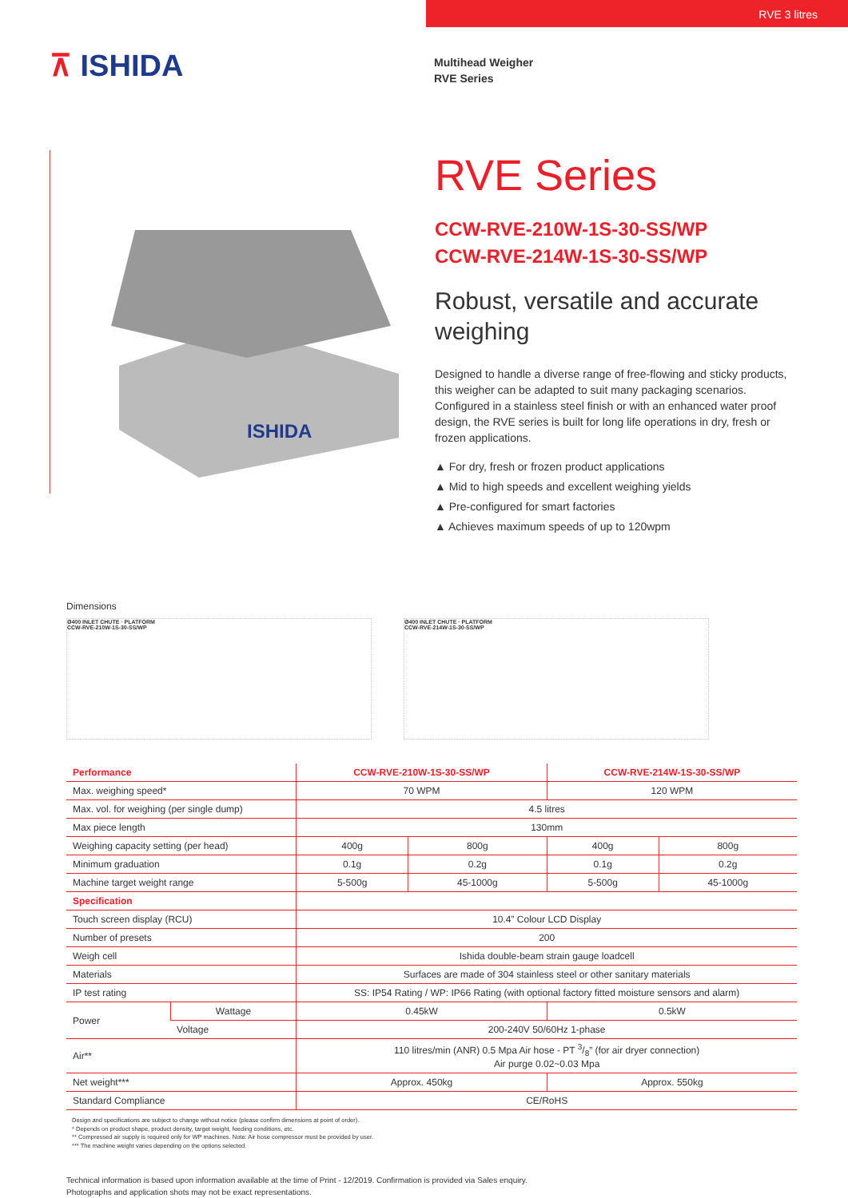RVE 3 litres
⊼ ISHIDA
Multihead Weigher
RVE Series
ISHIDA
RVE Series
CCW-RVE-210W-1S-30-SS/WP
CCW-RVE-214W-1S-30-SS/WP
Robust, versatile and accurate weighing
Designed to handle a diverse range of free-flowing and sticky products, this weigher can be adapted to suit many packaging scenarios. Configured in a stainless steel finish or with an enhanced water proof design, the RVE series is built for long life operations in dry, fresh or frozen applications.
▲ For dry, fresh or frozen product applications
▲ Mid to high speeds and excellent weighing yields
▲ Pre-configured for smart factories
▲ Achieves maximum speeds of up to 120wpm
Dimensions
Ø400 INLET CHUTE · PLATFORM
CCW-RVE-210W-1S-30-SS/WP
Ø400 INLET CHUTE · PLATFORM
CCW-RVE-214W-1S-30-SS/WP
| Performance | | CCW-RVE-210W-1S-30-SS/WP | | CCW-RVE-214W-1S-30-SS/WP | |
| --- | --- | --- | --- | --- | --- |
| Max. weighing speed* | | 70 WPM | | 120 WPM | |
| Max. vol. for weighing (per single dump) | | 4.5 litres | | | |
| Max piece length | | 130mm | | | |
| Weighing capacity setting (per head) | | 400g | 800g | 400g | 800g |
| Minimum graduation | | 0.1g | 0.2g | 0.1g | 0.2g |
| Machine target weight range | | 5-500g | 45-1000g | 5-500g | 45-1000g |
| Specification | | | | | |
| Touch screen display (RCU) | | 10.4” Colour LCD Display | | | |
| Number of presets | | 200 | | | |
| Weigh cell | | Ishida double-beam strain gauge loadcell | | | |
| Materials | | Surfaces are made of 304 stainless steel or other sanitary materials | | | |
| IP test rating | | SS: IP54 Rating / WP: IP66 Rating (with optional factory fitted moisture sensors and alarm) | | | |
| Power | Wattage | 0.45kW | | 0.5kW | |
| | Voltage | 200-240V 50/60Hz 1-phase | | | |
| Air** | | 110 litres/min (ANR) 0.5 Mpa Air hose - PT 3/8” (for air dryer connection) Air purge 0.02~0.03 Mpa | | | |
| Net weight*** | | Approx. 450kg | | Approx. 550kg | |
| Standard Compliance | | CE/RoHS | | | |
Design and specifications are subject to change without notice (please confirm dimensions at point of order).
* Depends on product shape, product density, target weight, feeding conditions, etc.
** Compressed air supply is required only for WP machines. Note: Air hose compressor must be provided by user.
*** The machine weight varies depending on the options selected.
Technical information is based upon information available at the time of Print - 12/2019. Confirmation is provided via Sales enquiry.
Photographs and application shots may not be exact representations.